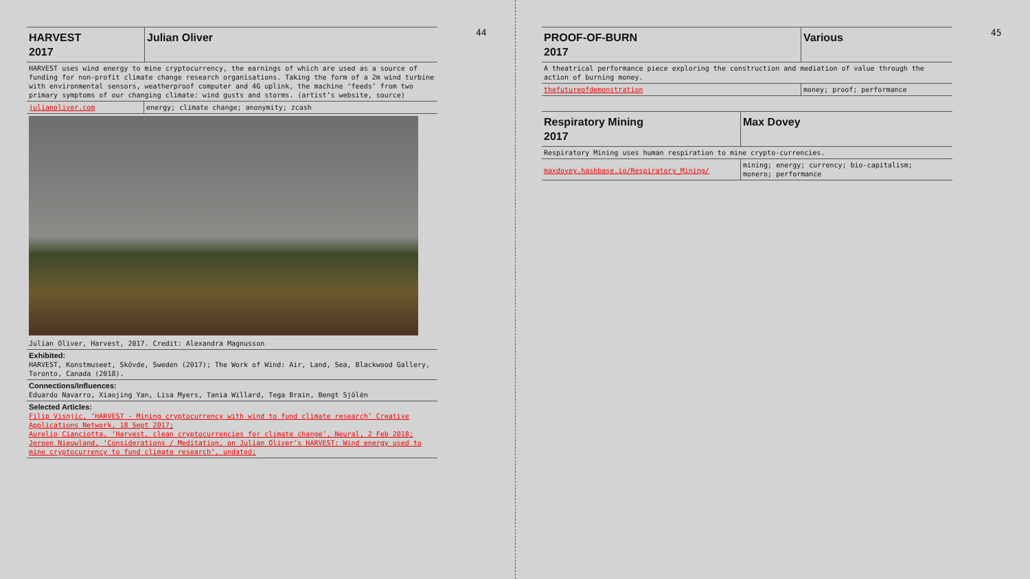44 45
HARVEST
2017
Julian Oliver
HARVEST uses wind energy to mine cryptocurrency, the earnings of which are used as a source of funding for non-profit climate change research organisations. Taking the form of a 2m wind turbine with environmental sensors, weatherproof computer and 4G uplink, the machine ‘feeds’ from two primary symptoms of our changing climate: wind gusts and storms. (artist’s website, source)
julianoliver.com energy; climate change; anonymity; zcash
Julian Oliver, Harvest, 2017. Credit: Alexandra Magnusson
Exhibited:
HARVEST, Konstmuseet, Skövde, Sweden (2017); The Work of Wind: Air, Land, Sea, Blackwood Gallery, Toronto, Canada (2018).
Connections/Influences:
Eduardo Navarro, Xiaojing Yan, Lisa Myers, Tania Willard, Tega Brain, Bengt Sjölén
Selected Articles:
Filip Visnjic, ‘HARVEST - Mining cryptocurrency with wind to fund climate research’ Creative Applications Network, 18 Sept 2017;
Aurelio Cianciotta, ‘Harvest, clean cryptocurrencies for climate change’, Neural, 2 Feb 2018;
Jeroen Nieuwland, ‘Considerations / Meditation, on Julian Oliver’s HARVEST: Wind energy used to mine cryptocurrency to fund climate research’, undated;
PROOF-OF-BURN
2017
Various
A theatrical performance piece exploring the construction and mediation of value through the action of burning money.
thefutureofdemonstration money; proof; performance
Respiratory Mining
2017
Max Dovey
Respiratory Mining uses human respiration to mine crypto-currencies.
maxdovey.hashbase.io/Respiratory_Mining/
mining; energy; currency; bio-capitalism;
monero; performance